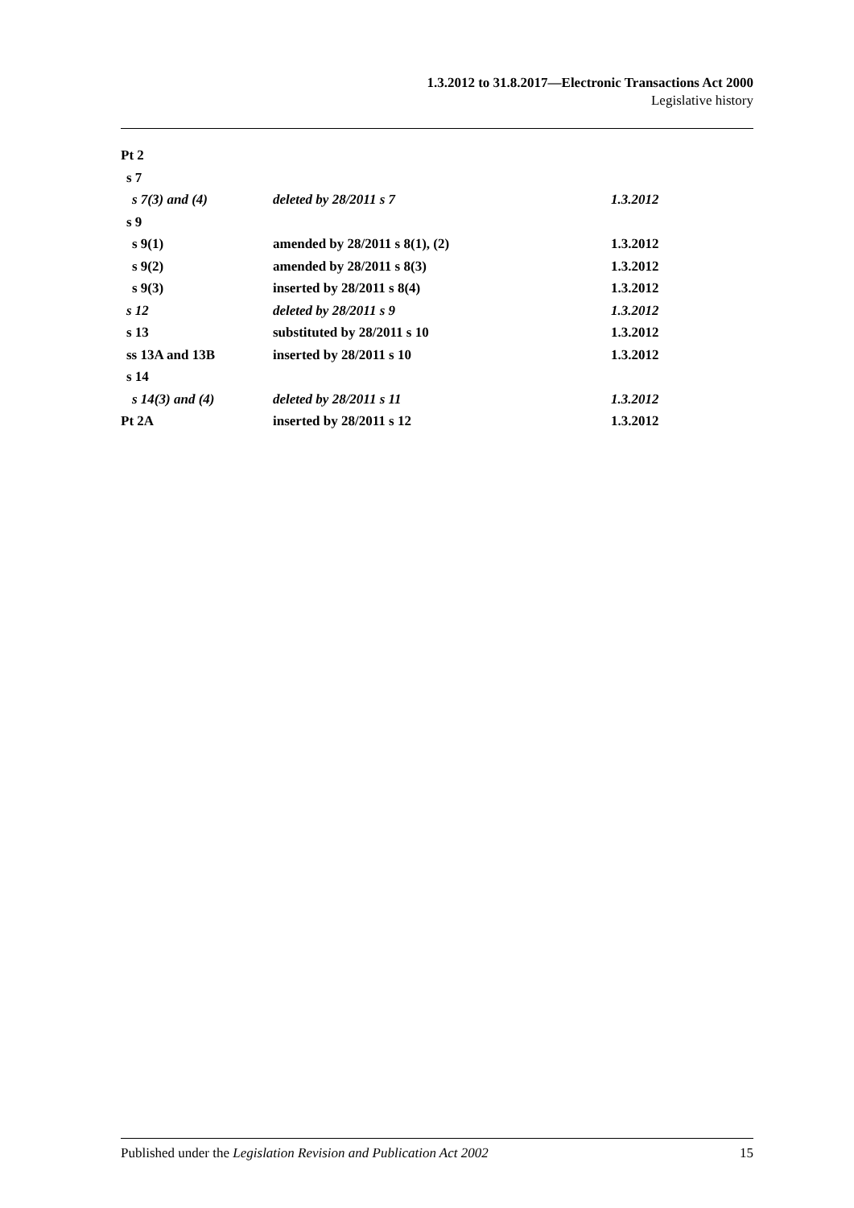1.3.2012 to 31.8.2017—Electronic Transactions Act 2000
Legislative history
| Pt 2 | | |
| s 7 | | |
| s 7(3) and (4) | deleted by 28/2011 s 7 | 1.3.2012 |
| s 9 | | |
| s 9(1) | amended by 28/2011 s 8(1), (2) | 1.3.2012 |
| s 9(2) | amended by 28/2011 s 8(3) | 1.3.2012 |
| s 9(3) | inserted by 28/2011 s 8(4) | 1.3.2012 |
| s 12 | deleted by 28/2011 s 9 | 1.3.2012 |
| s 13 | substituted by 28/2011 s 10 | 1.3.2012 |
| ss 13A and 13B | inserted by 28/2011 s 10 | 1.3.2012 |
| s 14 | | |
| s 14(3) and (4) | deleted by 28/2011 s 11 | 1.3.2012 |
| Pt 2A | inserted by 28/2011 s 12 | 1.3.2012 |
Published under the Legislation Revision and Publication Act 2002 15